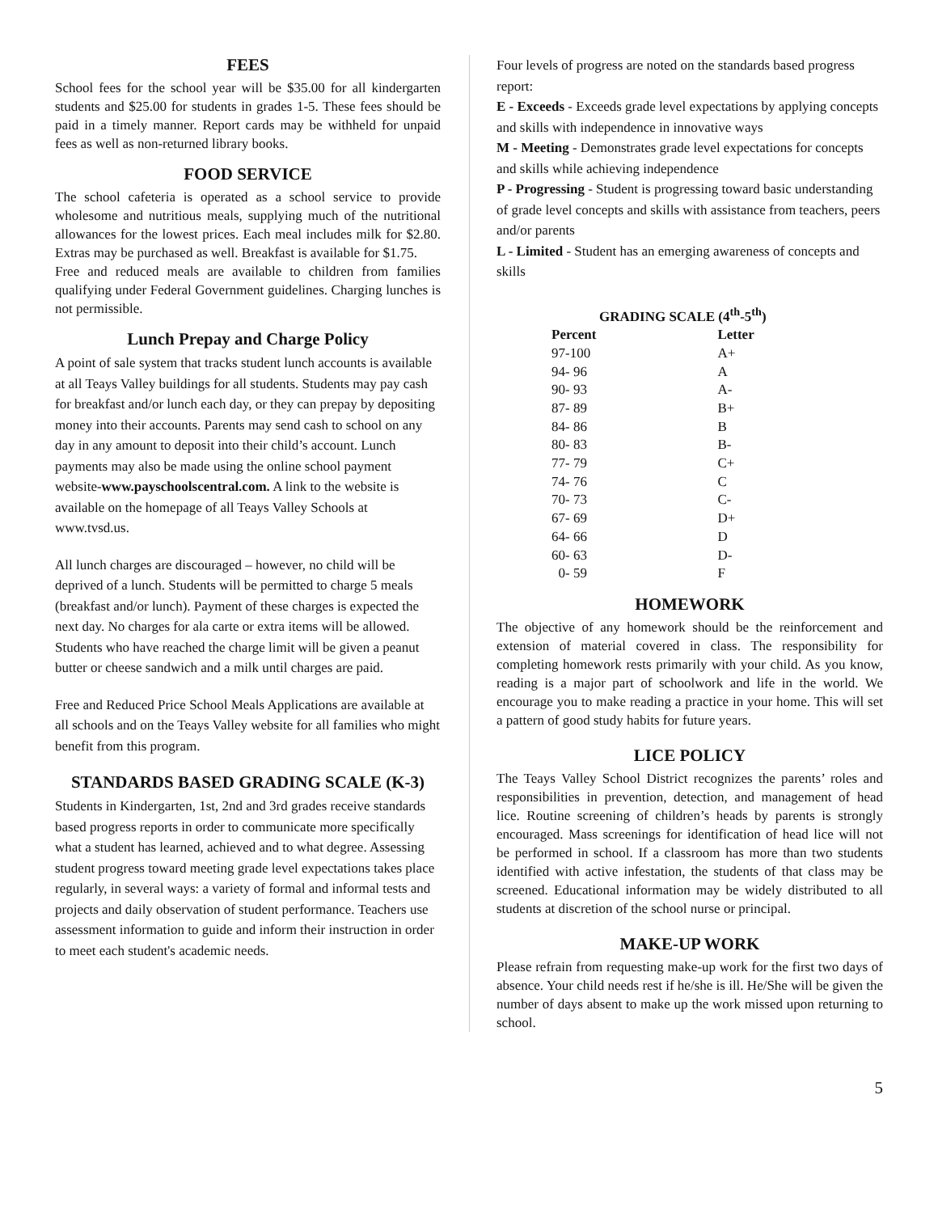FEES
School fees for the school year will be $35.00 for all kindergarten students and $25.00 for students in grades 1-5. These fees should be paid in a timely manner. Report cards may be withheld for unpaid fees as well as non-returned library books.
FOOD SERVICE
The school cafeteria is operated as a school service to provide wholesome and nutritious meals, supplying much of the nutritional allowances for the lowest prices. Each meal includes milk for $2.80. Extras may be purchased as well. Breakfast is available for $1.75.
Free and reduced meals are available to children from families qualifying under Federal Government guidelines. Charging lunches is not permissible.
Lunch Prepay and Charge Policy
A point of sale system that tracks student lunch accounts is available at all Teays Valley buildings for all students. Students may pay cash for breakfast and/or lunch each day, or they can prepay by depositing money into their accounts. Parents may send cash to school on any day in any amount to deposit into their child’s account. Lunch payments may also be made using the online school payment website-www.payschoolscentral.com. A link to the website is available on the homepage of all Teays Valley Schools at www.tvsd.us.
All lunch charges are discouraged – however, no child will be deprived of a lunch. Students will be permitted to charge 5 meals (breakfast and/or lunch). Payment of these charges is expected the next day. No charges for ala carte or extra items will be allowed. Students who have reached the charge limit will be given a peanut butter or cheese sandwich and a milk until charges are paid.
Free and Reduced Price School Meals Applications are available at all schools and on the Teays Valley website for all families who might benefit from this program.
STANDARDS BASED GRADING SCALE (K-3)
Students in Kindergarten, 1st, 2nd and 3rd grades receive standards based progress reports in order to communicate more specifically what a student has learned, achieved and to what degree. Assessing student progress toward meeting grade level expectations takes place regularly, in several ways: a variety of formal and informal tests and projects and daily observation of student performance. Teachers use assessment information to guide and inform their instruction in order to meet each student's academic needs.
Four levels of progress are noted on the standards based progress report:
E - Exceeds - Exceeds grade level expectations by applying concepts and skills with independence in innovative ways
M - Meeting - Demonstrates grade level expectations for concepts and skills while achieving independence
P - Progressing - Student is progressing toward basic understanding of grade level concepts and skills with assistance from teachers, peers and/or parents
L - Limited - Student has an emerging awareness of concepts and skills
GRADING SCALE (4<sup>th</sup>-5<sup>th</sup>)
| Percent | Letter |
| --- | --- |
| 97-100 | A+ |
| 94- 96 | A |
| 90- 93 | A- |
| 87- 89 | B+ |
| 84- 86 | B |
| 80- 83 | B- |
| 77- 79 | C+ |
| 74- 76 | C |
| 70- 73 | C- |
| 67- 69 | D+ |
| 64- 66 | D |
| 60- 63 | D- |
| 0- 59 | F |
HOMEWORK
The objective of any homework should be the reinforcement and extension of material covered in class. The responsibility for completing homework rests primarily with your child. As you know, reading is a major part of schoolwork and life in the world. We encourage you to make reading a practice in your home. This will set a pattern of good study habits for future years.
LICE POLICY
The Teays Valley School District recognizes the parents’ roles and responsibilities in prevention, detection, and management of head lice. Routine screening of children’s heads by parents is strongly encouraged. Mass screenings for identification of head lice will not be performed in school. If a classroom has more than two students identified with active infestation, the students of that class may be screened. Educational information may be widely distributed to all students at discretion of the school nurse or principal.
MAKE-UP WORK
Please refrain from requesting make-up work for the first two days of absence. Your child needs rest if he/she is ill. He/She will be given the number of days absent to make up the work missed upon returning to school.
5